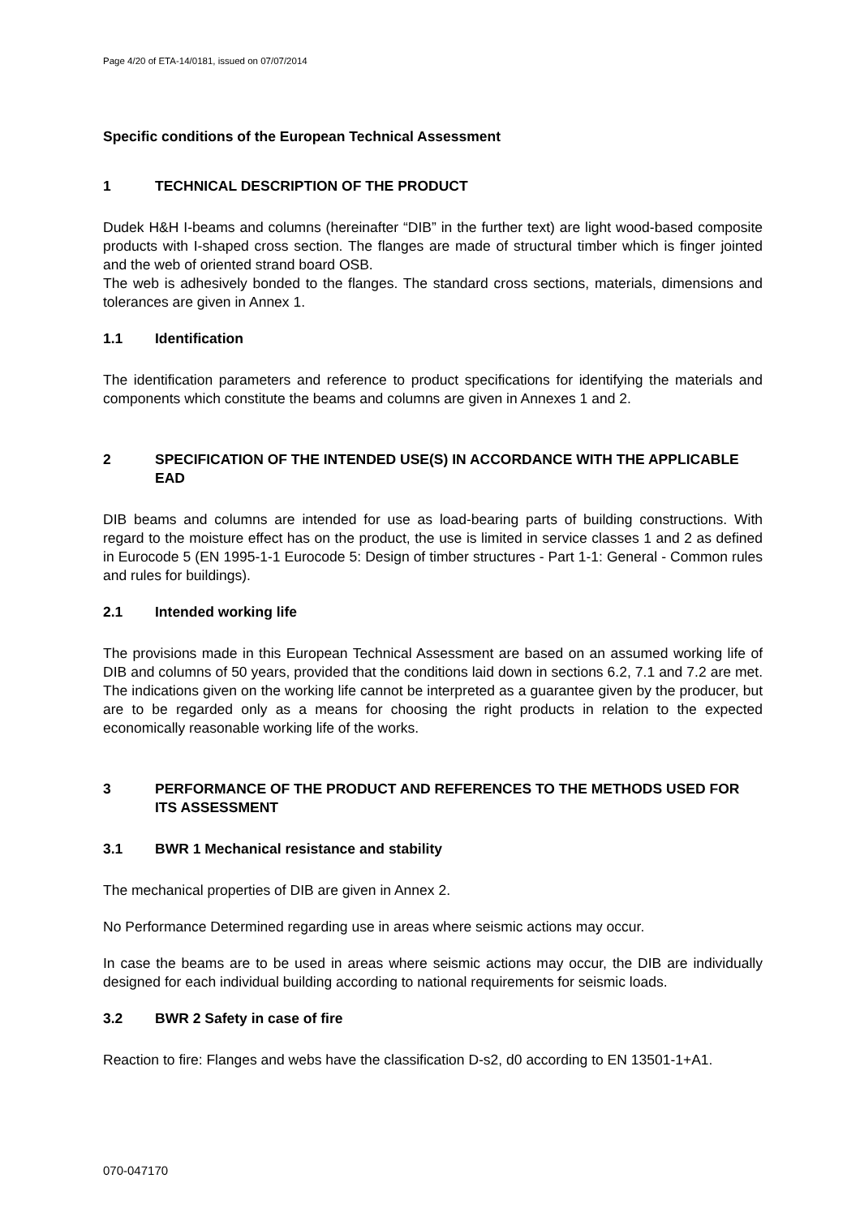Page 4/20 of ETA-14/0181, issued on 07/07/2014
Specific conditions of the European Technical Assessment
1 TECHNICAL DESCRIPTION OF THE PRODUCT
Dudek H&H I-beams and columns (hereinafter “DIB” in the further text) are light wood-based composite products with I-shaped cross section. The flanges are made of structural timber which is finger jointed and the web of oriented strand board OSB.
The web is adhesively bonded to the flanges. The standard cross sections, materials, dimensions and tolerances are given in Annex 1.
1.1 Identification
The identification parameters and reference to product specifications for identifying the materials and components which constitute the beams and columns are given in Annexes 1 and 2.
2 SPECIFICATION OF THE INTENDED USE(S) IN ACCORDANCE WITH THE APPLICABLE EAD
DIB beams and columns are intended for use as load-bearing parts of building constructions. With regard to the moisture effect has on the product, the use is limited in service classes 1 and 2 as defined in Eurocode 5 (EN 1995-1-1 Eurocode 5: Design of timber structures - Part 1-1: General - Common rules and rules for buildings).
2.1 Intended working life
The provisions made in this European Technical Assessment are based on an assumed working life of DIB and columns of 50 years, provided that the conditions laid down in sections 6.2, 7.1 and 7.2 are met. The indications given on the working life cannot be interpreted as a guarantee given by the producer, but are to be regarded only as a means for choosing the right products in relation to the expected economically reasonable working life of the works.
3 PERFORMANCE OF THE PRODUCT AND REFERENCES TO THE METHODS USED FOR ITS ASSESSMENT
3.1 BWR 1 Mechanical resistance and stability
The mechanical properties of DIB are given in Annex 2.
No Performance Determined regarding use in areas where seismic actions may occur.
In case the beams are to be used in areas where seismic actions may occur, the DIB are individually designed for each individual building according to national requirements for seismic loads.
3.2 BWR 2 Safety in case of fire
Reaction to fire: Flanges and webs have the classification D-s2, d0 according to EN 13501-1+A1.
070-047170